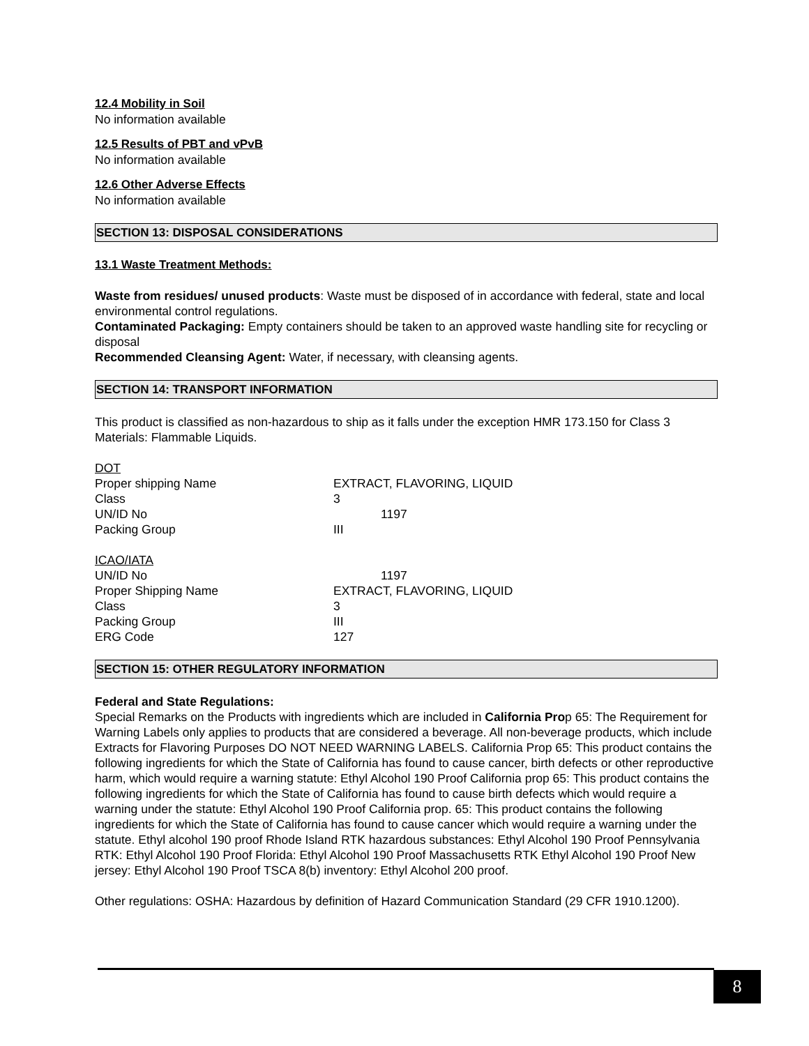12.4 Mobility in Soil
No information available
12.5 Results of PBT and vPvB
No information available
12.6 Other Adverse Effects
No information available
SECTION 13: DISPOSAL CONSIDERATIONS
13.1 Waste Treatment Methods:
Waste from residues/ unused products: Waste must be disposed of in accordance with federal, state and local environmental control regulations.
Contaminated Packaging: Empty containers should be taken to an approved waste handling site for recycling or disposal
Recommended Cleansing Agent: Water, if necessary, with cleansing agents.
SECTION 14: TRANSPORT INFORMATION
This product is classified as non-hazardous to ship as it falls under the exception HMR 173.150 for Class 3 Materials: Flammable Liquids.
| DOT | |
| Proper shipping Name | EXTRACT, FLAVORING, LIQUID |
| Class | 3 |
| UN/ID No | 1197 |
| Packing Group | III |
| ICAO/IATA | |
| UN/ID No | 1197 |
| Proper Shipping Name | EXTRACT, FLAVORING, LIQUID |
| Class | 3 |
| Packing Group | III |
| ERG Code | 127 |
SECTION 15: OTHER REGULATORY INFORMATION
Federal and State Regulations:
Special Remarks on the Products with ingredients which are included in California Prop 65: The Requirement for Warning Labels only applies to products that are considered a beverage. All non-beverage products, which include Extracts for Flavoring Purposes DO NOT NEED WARNING LABELS. California Prop 65: This product contains the following ingredients for which the State of California has found to cause cancer, birth defects or other reproductive harm, which would require a warning statute: Ethyl Alcohol 190 Proof California prop 65: This product contains the following ingredients for which the State of California has found to cause birth defects which would require a warning under the statute: Ethyl Alcohol 190 Proof California prop. 65: This product contains the following ingredients for which the State of California has found to cause cancer which would require a warning under the statute. Ethyl alcohol 190 proof Rhode Island RTK hazardous substances: Ethyl Alcohol 190 Proof Pennsylvania RTK: Ethyl Alcohol 190 Proof Florida: Ethyl Alcohol 190 Proof Massachusetts RTK Ethyl Alcohol 190 Proof New jersey: Ethyl Alcohol 190 Proof TSCA 8(b) inventory: Ethyl Alcohol 200 proof.
Other regulations: OSHA: Hazardous by definition of Hazard Communication Standard (29 CFR 1910.1200).
8